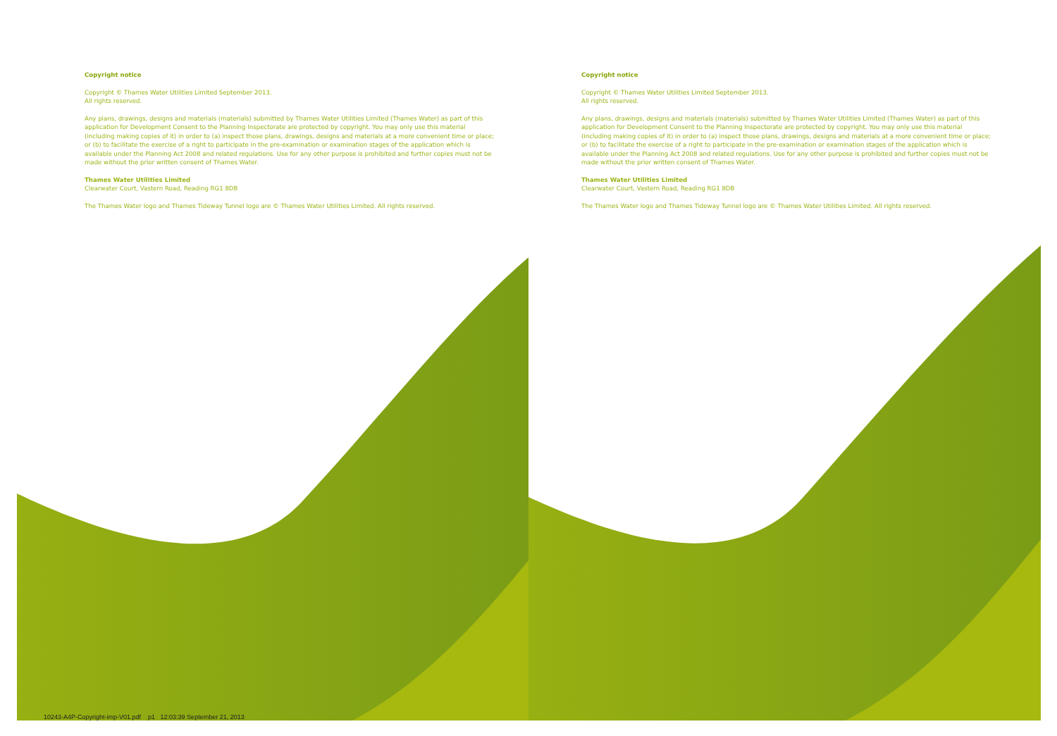Copyright notice
Copyright © Thames Water Utilities Limited September 2013.
All rights reserved.
Any plans, drawings, designs and materials (materials) submitted by Thames Water Utilities Limited (Thames Water) as part of this application for Development Consent to the Planning Inspectorate are protected by copyright. You may only use this material (including making copies of it) in order to (a) inspect those plans, drawings, designs and materials at a more convenient time or place; or (b) to facilitate the exercise of a right to participate in the pre-examination or examination stages of the application which is available under the Planning Act 2008 and related regulations. Use for any other purpose is prohibited and further copies must not be made without the prior written consent of Thames Water.
Thames Water Utilities Limited
Clearwater Court, Vastern Road, Reading RG1 8DB
The Thames Water logo and Thames Tideway Tunnel logo are © Thames Water Utilities Limited. All rights reserved.
Copyright notice
Copyright © Thames Water Utilities Limited September 2013.
All rights reserved.
Any plans, drawings, designs and materials (materials) submitted by Thames Water Utilities Limited (Thames Water) as part of this application for Development Consent to the Planning Inspectorate are protected by copyright. You may only use this material (including making copies of it) in order to (a) inspect those plans, drawings, designs and materials at a more convenient time or place; or (b) to facilitate the exercise of a right to participate in the pre-examination or examination stages of the application which is available under the Planning Act 2008 and related regulations. Use for any other purpose is prohibited and further copies must not be made without the prior written consent of Thames Water.
Thames Water Utilities Limited
Clearwater Court, Vastern Road, Reading RG1 8DB
The Thames Water logo and Thames Tideway Tunnel logo are © Thames Water Utilities Limited. All rights reserved.
10243-A4P-Copyright-imp-V01.pdf p1 12:03:39 September 21, 2013